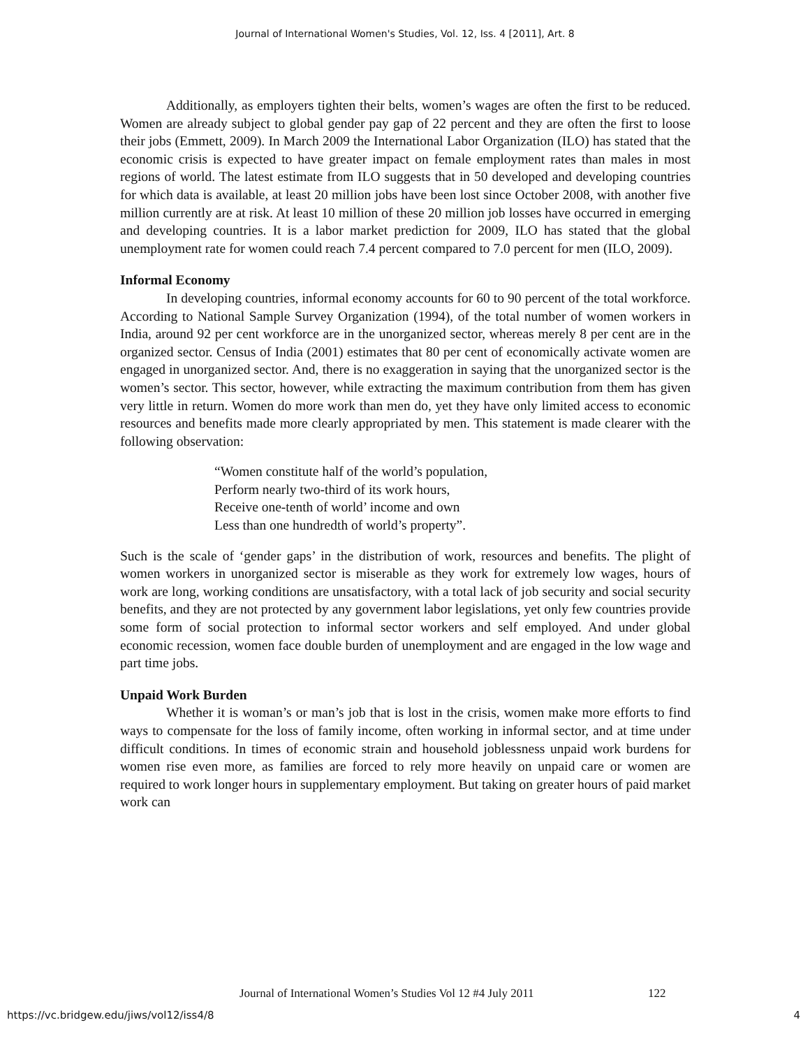Journal of International Women's Studies, Vol. 12, Iss. 4 [2011], Art. 8
Additionally, as employers tighten their belts, women’s wages are often the first to be reduced. Women are already subject to global gender pay gap of 22 percent and they are often the first to loose their jobs (Emmett, 2009). In March 2009 the International Labor Organization (ILO) has stated that the economic crisis is expected to have greater impact on female employment rates than males in most regions of world. The latest estimate from ILO suggests that in 50 developed and developing countries for which data is available, at least 20 million jobs have been lost since October 2008, with another five million currently are at risk. At least 10 million of these 20 million job losses have occurred in emerging and developing countries. It is a labor market prediction for 2009, ILO has stated that the global unemployment rate for women could reach 7.4 percent compared to 7.0 percent for men (ILO, 2009).
Informal Economy
In developing countries, informal economy accounts for 60 to 90 percent of the total workforce. According to National Sample Survey Organization (1994), of the total number of women workers in India, around 92 per cent workforce are in the unorganized sector, whereas merely 8 per cent are in the organized sector. Census of India (2001) estimates that 80 per cent of economically activate women are engaged in unorganized sector. And, there is no exaggeration in saying that the unorganized sector is the women’s sector. This sector, however, while extracting the maximum contribution from them has given very little in return. Women do more work than men do, yet they have only limited access to economic resources and benefits made more clearly appropriated by men. This statement is made clearer with the following observation:
“Women constitute half of the world’s population,
Perform nearly two-third of its work hours,
Receive one-tenth of world’ income and own
Less than one hundredth of world’s property”.
Such is the scale of ‘gender gaps’ in the distribution of work, resources and benefits. The plight of women workers in unorganized sector is miserable as they work for extremely low wages, hours of work are long, working conditions are unsatisfactory, with a total lack of job security and social security benefits, and they are not protected by any government labor legislations, yet only few countries provide some form of social protection to informal sector workers and self employed. And under global economic recession, women face double burden of unemployment and are engaged in the low wage and part time jobs.
Unpaid Work Burden
Whether it is woman’s or man’s job that is lost in the crisis, women make more efforts to find ways to compensate for the loss of family income, often working in informal sector, and at time under difficult conditions. In times of economic strain and household joblessness unpaid work burdens for women rise even more, as families are forced to rely more heavily on unpaid care or women are required to work longer hours in supplementary employment. But taking on greater hours of paid market work can
Journal of International Women’s Studies Vol 12 #4 July 2011
122
https://vc.bridgew.edu/jiws/vol12/iss4/8
4